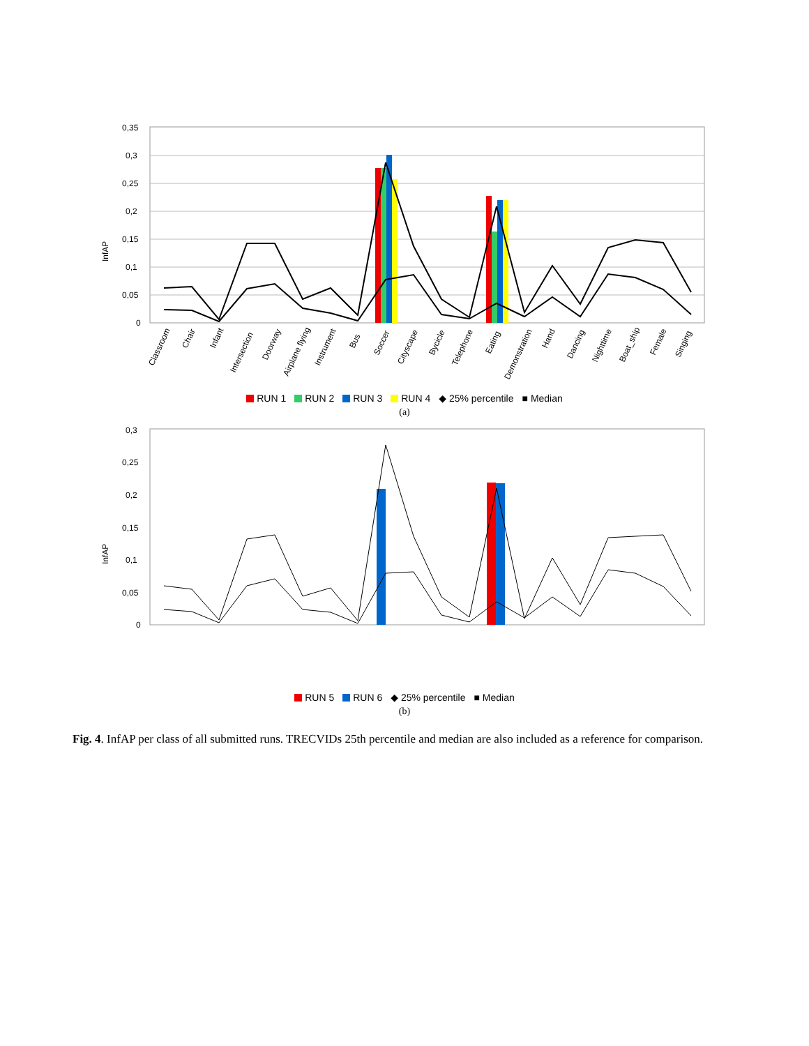InfAP
0,35
0,3
0,25
0,2
0,15
0,1
0,05
0
Classroom
Chair
Infant
Intersection
Doorway
Airplane flying
Instrument
Bus
Soccer
Cityscape
Bycicle
Telephone
Eating
Demonstration
Hand
Dancing
Nighttime
Boat_ship
Female
Singing
RUN 1 RUN 2 RUN 3 RUN 4 ◆ 25% percentile ■ Median
(a)
InfAP
0,3
0,25
0,2
0,15
0,1
0,05
0
RUN 5 RUN 6 ◆ 25% percentile ■ Median
(b)
Fig. 4. InfAP per class of all submitted runs. TRECVIDs 25th percentile and median are also included as a reference for comparison.